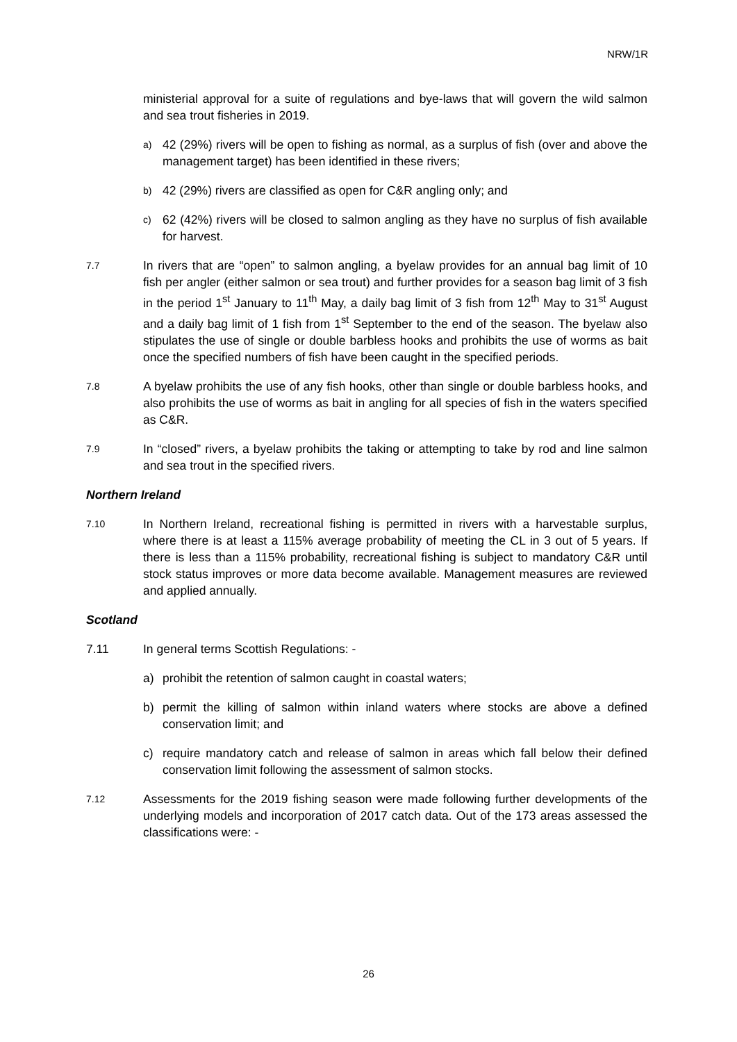NRW/1R
ministerial approval for a suite of regulations and bye-laws that will govern the wild salmon and sea trout fisheries in 2019.
a) 42 (29%) rivers will be open to fishing as normal, as a surplus of fish (over and above the management target) has been identified in these rivers;
b) 42 (29%) rivers are classified as open for C&R angling only; and
c) 62 (42%) rivers will be closed to salmon angling as they have no surplus of fish available for harvest.
7.7 In rivers that are “open” to salmon angling, a byelaw provides for an annual bag limit of 10 fish per angler (either salmon or sea trout) and further provides for a season bag limit of 3 fish in the period 1<sup>st</sup> January to 11<sup>th</sup> May, a daily bag limit of 3 fish from 12<sup>th</sup> May to 31<sup>st</sup> August and a daily bag limit of 1 fish from 1<sup>st</sup> September to the end of the season. The byelaw also stipulates the use of single or double barbless hooks and prohibits the use of worms as bait once the specified numbers of fish have been caught in the specified periods.
7.8 A byelaw prohibits the use of any fish hooks, other than single or double barbless hooks, and also prohibits the use of worms as bait in angling for all species of fish in the waters specified as C&R.
7.9 In “closed” rivers, a byelaw prohibits the taking or attempting to take by rod and line salmon and sea trout in the specified rivers.
Northern Ireland
7.10 In Northern Ireland, recreational fishing is permitted in rivers with a harvestable surplus, where there is at least a 115% average probability of meeting the CL in 3 out of 5 years. If there is less than a 115% probability, recreational fishing is subject to mandatory C&R until stock status improves or more data become available. Management measures are reviewed and applied annually.
Scotland
7.11 In general terms Scottish Regulations: -
a) prohibit the retention of salmon caught in coastal waters;
b) permit the killing of salmon within inland waters where stocks are above a defined conservation limit; and
c) require mandatory catch and release of salmon in areas which fall below their defined conservation limit following the assessment of salmon stocks.
7.12 Assessments for the 2019 fishing season were made following further developments of the underlying models and incorporation of 2017 catch data. Out of the 173 areas assessed the classifications were: -
26